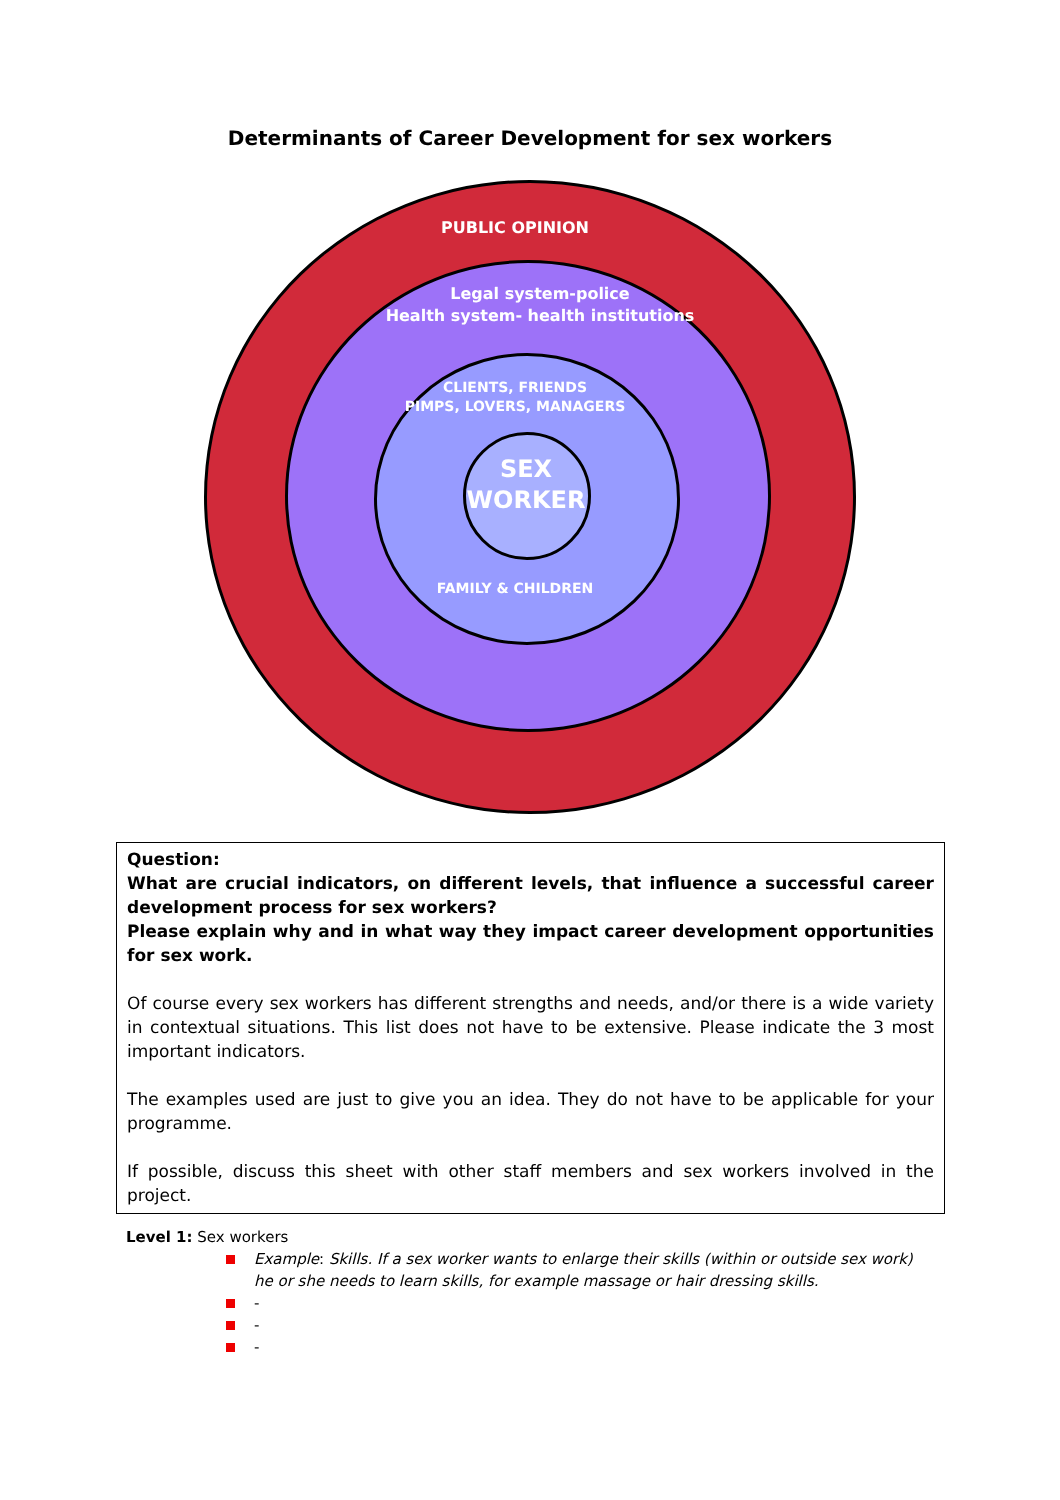Determinants of Career Development for sex workers
PUBLIC OPINION
Legal system-police
Health system- health institutions
CLIENTS, FRIENDS
PIMPS, LOVERS, MANAGERS
SEX
WORKER
FAMILY & CHILDREN
Question:
What are crucial indicators, on different levels, that influence a successful career development process for sex workers?
Please explain why and in what way they impact career development opportunities for sex work.
Of course every sex workers has different strengths and needs, and/or there is a wide variety in contextual situations. This list does not have to be extensive. Please indicate the 3 most important indicators.
The examples used are just to give you an idea. They do not have to be applicable for your programme.
If possible, discuss this sheet with other staff members and sex workers involved in the project.
Level 1: Sex workers
Example: Skills. If a sex worker wants to enlarge their skills (within or outside sex work) he or she needs to learn skills, for example massage or hair dressing skills.
-
-
-